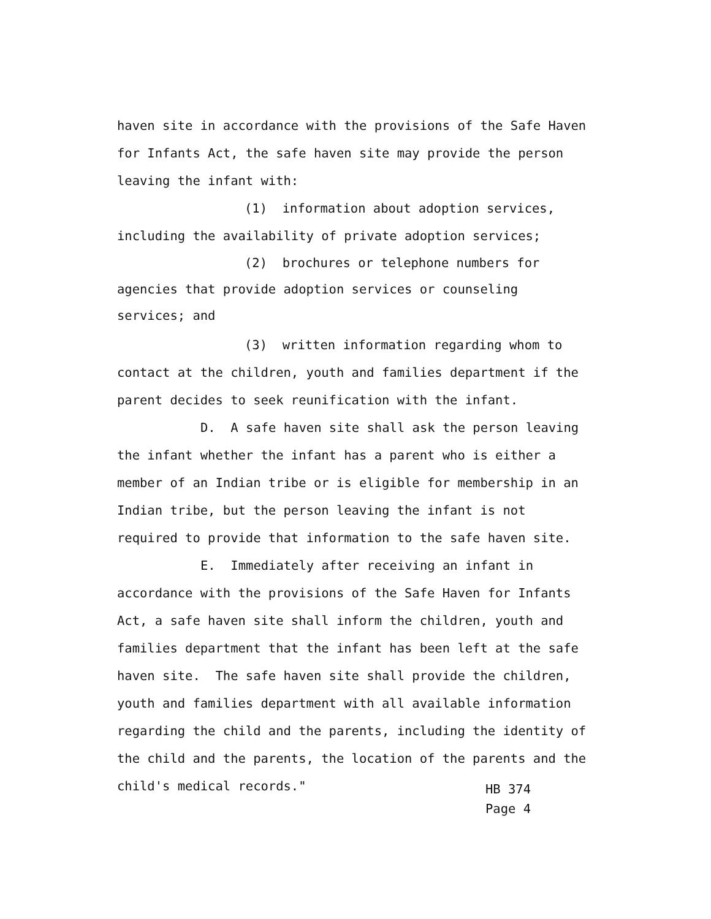haven site in accordance with the provisions of the Safe Haven for Infants Act, the safe haven site may provide the person leaving the infant with:
(1) information about adoption services, including the availability of private adoption services;
(2) brochures or telephone numbers for agencies that provide adoption services or counseling services; and
(3) written information regarding whom to contact at the children, youth and families department if the parent decides to seek reunification with the infant.
D. A safe haven site shall ask the person leaving the infant whether the infant has a parent who is either a member of an Indian tribe or is eligible for membership in an Indian tribe, but the person leaving the infant is not required to provide that information to the safe haven site.
E. Immediately after receiving an infant in accordance with the provisions of the Safe Haven for Infants Act, a safe haven site shall inform the children, youth and families department that the infant has been left at the safe haven site. The safe haven site shall provide the children, youth and families department with all available information regarding the child and the parents, including the identity of the child and the parents, the location of the parents and the child's medical records."
HB 374
Page 4